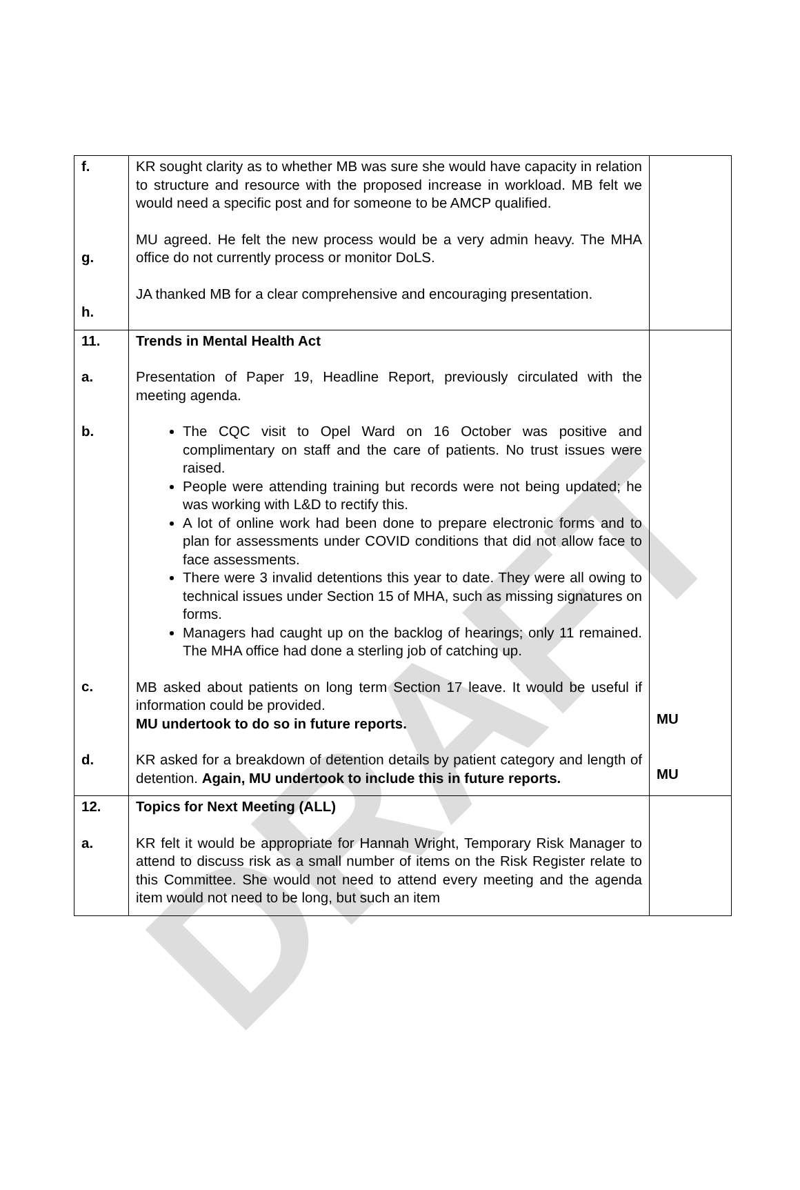DRAFT
| f. g. h. | KR sought clarity as to whether MB was sure she would have capacity in relation to structure and resource with the proposed increase in workload. MB felt we would need a specific post and for someone to be AMCP qualified. MU agreed. He felt the new process would be a very admin heavy. The MHA office do not currently process or monitor DoLS. JA thanked MB for a clear comprehensive and encouraging presentation. | |
| 11. a. b. c. d. | Trends in Mental Health Act Presentation of Paper 19, Headline Report, previously circulated with the meeting agenda. The CQC visit to Opel Ward on 16 October was positive and complimentary on staff and the care of patients. No trust issues were raised. People were attending training but records were not being updated; he was working with L&D to rectify this. A lot of online work had been done to prepare electronic forms and to plan for assessments under COVID conditions that did not allow face to face assessments. There were 3 invalid detentions this year to date. They were all owing to technical issues under Section 15 of MHA, such as missing signatures on forms. Managers had caught up on the backlog of hearings; only 11 remained. The MHA office had done a sterling job of catching up. MB asked about patients on long term Section 17 leave. It would be useful if information could be provided. MU undertook to do so in future reports. KR asked for a breakdown of detention details by patient category and length of detention. Again, MU undertook to include this in future reports. | MU MU |
| 12. a. | Topics for Next Meeting (ALL) KR felt it would be appropriate for Hannah Wright, Temporary Risk Manager to attend to discuss risk as a small number of items on the Risk Register relate to this Committee. She would not need to attend every meeting and the agenda item would not need to be long, but such an item | |